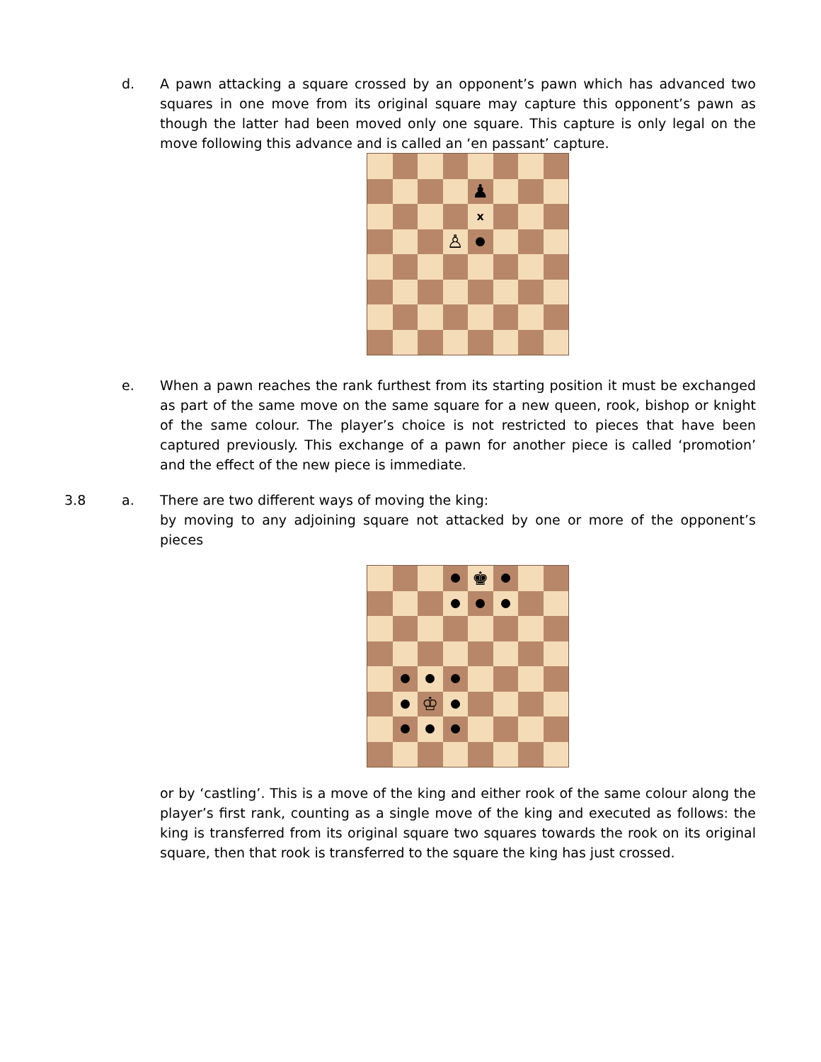d. A pawn attacking a square crossed by an opponent’s pawn which has advanced two squares in one move from its original square may capture this opponent’s pawn as though the latter had been moved only one square. This capture is only legal on the move following this advance and is called an ‘en passant’ capture.
♟
x
♙
e. When a pawn reaches the rank furthest from its starting position it must be exchanged as part of the same move on the same square for a new queen, rook, bishop or knight of the same colour. The player’s choice is not restricted to pieces that have been captured previously. This exchange of a pawn for another piece is called ‘promotion’ and the effect of the new piece is immediate.
3.8 a. There are two different ways of moving the king:
by moving to any adjoining square not attacked by one or more of the opponent’s pieces
♚
♔
or by ‘castling’. This is a move of the king and either rook of the same colour along the player’s first rank, counting as a single move of the king and executed as follows: the king is transferred from its original square two squares towards the rook on its original square, then that rook is transferred to the square the king has just crossed.